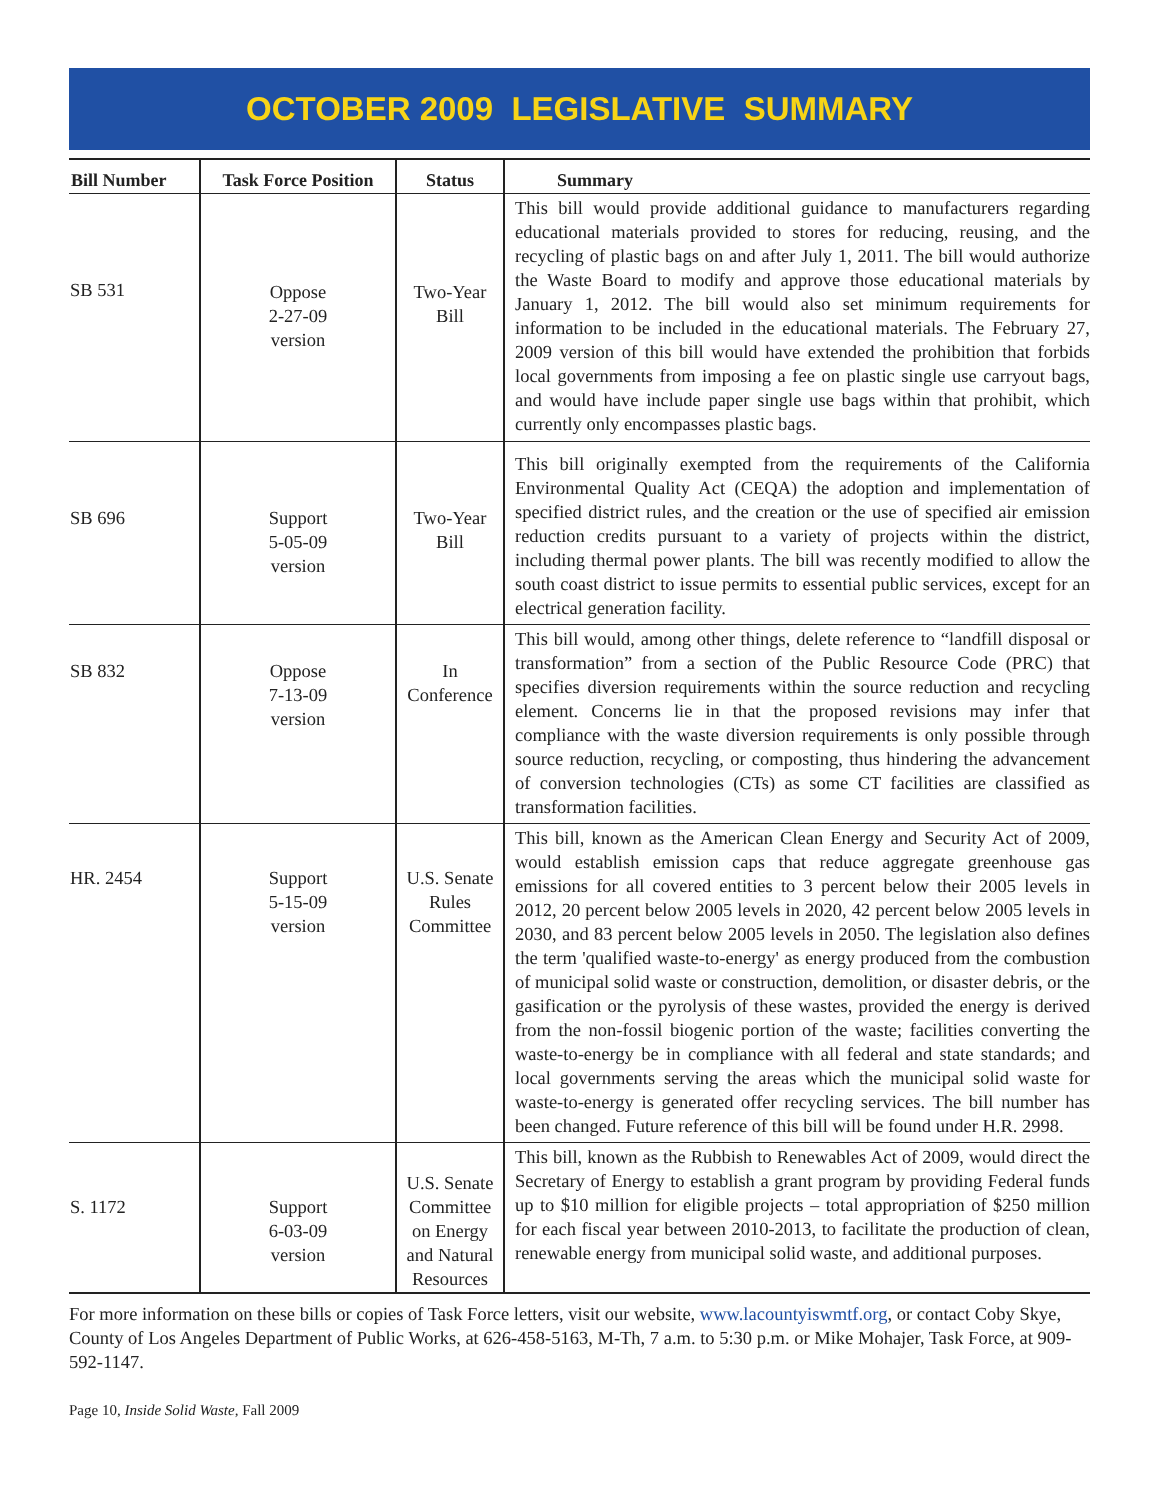OCTOBER 2009 LEGISLATIVE SUMMARY
| Bill Number | Task Force Position | Status | Summary |
| --- | --- | --- | --- |
| SB 531 | Oppose 2-27-09 version | Two-Year Bill | This bill would provide additional guidance to manufacturers regarding educational materials provided to stores for reducing, reusing, and the recycling of plastic bags on and after July 1, 2011. The bill would authorize the Waste Board to modify and approve those educational materials by January 1, 2012. The bill would also set minimum requirements for information to be included in the educational materials. The February 27, 2009 version of this bill would have extended the prohibition that forbids local governments from imposing a fee on plastic single use carryout bags, and would have include paper single use bags within that prohibit, which currently only encompasses plastic bags. |
| SB 696 | Support 5-05-09 version | Two-Year Bill | This bill originally exempted from the requirements of the California Environmental Quality Act (CEQA) the adoption and implementation of specified district rules, and the creation or the use of specified air emission reduction credits pursuant to a variety of projects within the district, including thermal power plants. The bill was recently modified to allow the south coast district to issue permits to essential public services, except for an electrical generation facility. |
| SB 832 | Oppose 7-13-09 version | In Conference | This bill would, among other things, delete reference to “landfill disposal or transformation” from a section of the Public Resource Code (PRC) that specifies diversion requirements within the source reduction and recycling element. Concerns lie in that the proposed revisions may infer that compliance with the waste diversion requirements is only possible through source reduction, recycling, or composting, thus hindering the advancement of conversion technologies (CTs) as some CT facilities are classified as transformation facilities. |
| HR. 2454 | Support 5-15-09 version | U.S. Senate Rules Committee | This bill, known as the American Clean Energy and Security Act of 2009, would establish emission caps that reduce aggregate greenhouse gas emissions for all covered entities to 3 percent below their 2005 levels in 2012, 20 percent below 2005 levels in 2020, 42 percent below 2005 levels in 2030, and 83 percent below 2005 levels in 2050. The legislation also defines the term 'qualified waste-to-energy' as energy produced from the combustion of municipal solid waste or construction, demolition, or disaster debris, or the gasification or the pyrolysis of these wastes, provided the energy is derived from the non-fossil biogenic portion of the waste; facilities converting the waste-to-energy be in compliance with all federal and state standards; and local governments serving the areas which the municipal solid waste for waste-to-energy is generated offer recycling services. The bill number has been changed. Future reference of this bill will be found under H.R. 2998. |
| S. 1172 | Support 6-03-09 version | U.S. Senate Committee on Energy and Natural Resources | This bill, known as the Rubbish to Renewables Act of 2009, would direct the Secretary of Energy to establish a grant program by providing Federal funds up to $10 million for eligible projects – total appropriation of $250 million for each fiscal year between 2010-2013, to facilitate the production of clean, renewable energy from municipal solid waste, and additional purposes. |
For more information on these bills or copies of Task Force letters, visit our website, www.lacountyiswmtf.org, or contact Coby Skye, County of Los Angeles Department of Public Works, at 626-458-5163, M-Th, 7 a.m. to 5:30 p.m. or Mike Mohajer, Task Force, at 909-592-1147.
Page 10, Inside Solid Waste, Fall 2009